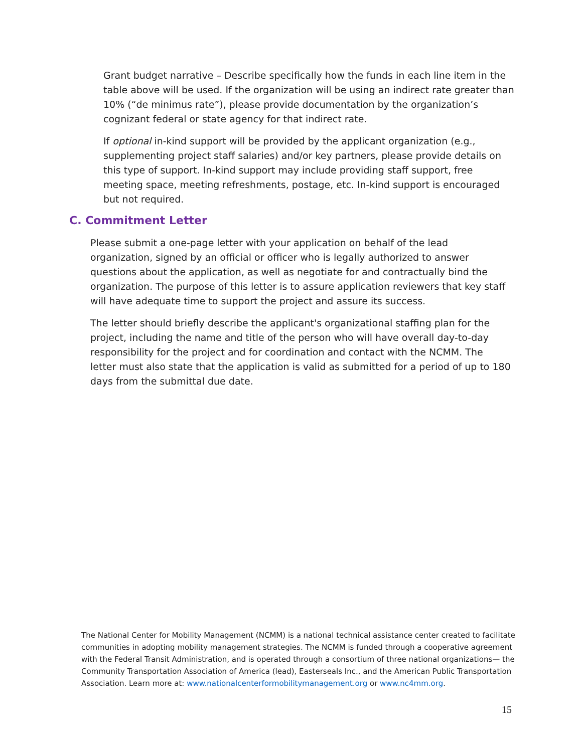Grant budget narrative – Describe specifically how the funds in each line item in the table above will be used. If the organization will be using an indirect rate greater than 10% (“de minimus rate”), please provide documentation by the organization’s cognizant federal or state agency for that indirect rate.
If optional in-kind support will be provided by the applicant organization (e.g., supplementing project staff salaries) and/or key partners, please provide details on this type of support. In-kind support may include providing staff support, free meeting space, meeting refreshments, postage, etc. In-kind support is encouraged but not required.
C. Commitment Letter
Please submit a one-page letter with your application on behalf of the lead organization, signed by an official or officer who is legally authorized to answer questions about the application, as well as negotiate for and contractually bind the organization. The purpose of this letter is to assure application reviewers that key staff will have adequate time to support the project and assure its success.
The letter should briefly describe the applicant's organizational staffing plan for the project, including the name and title of the person who will have overall day-to-day responsibility for the project and for coordination and contact with the NCMM. The letter must also state that the application is valid as submitted for a period of up to 180 days from the submittal due date.
The National Center for Mobility Management (NCMM) is a national technical assistance center created to facilitate communities in adopting mobility management strategies. The NCMM is funded through a cooperative agreement with the Federal Transit Administration, and is operated through a consortium of three national organizations— the Community Transportation Association of America (lead), Easterseals Inc., and the American Public Transportation Association. Learn more at: www.nationalcenterformobilitymanagement.org or www.nc4mm.org.
15